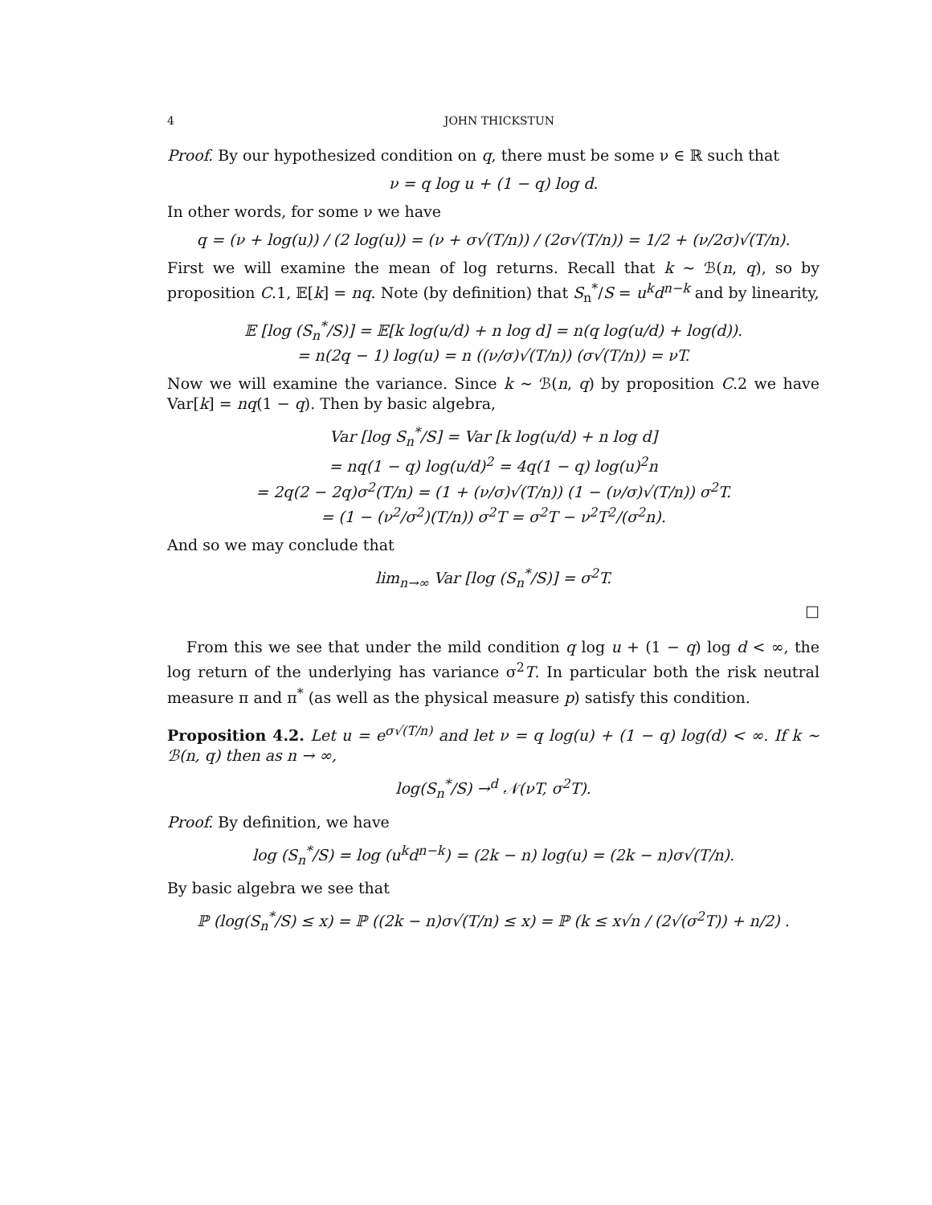4 JOHN THICKSTUN
Proof. By our hypothesized condition on q, there must be some ν ∈ ℝ such that
ν = q log u + (1 − q) log d.
In other words, for some ν we have
q = (ν + log(u)) / (2 log(u)) = (ν + σ√(T/n)) / (2σ√(T/n)) = 1/2 + (ν/2σ)√(T/n).
First we will examine the mean of log returns. Recall that k ∼ ℬ(n, q), so by proposition C.1, 𝔼[k] = nq. Note (by definition) that S<sub>n</sub><sup>*</sup>/S = u<sup>k</sup>d<sup>n−k</sup> and by linearity,
𝔼 [log (S<sub>n</sub><sup>*</sup>/S)] = 𝔼[k log(u/d) + n log d] = n(q log(u/d) + log(d)).
= n(2q − 1) log(u) = n ((ν/σ)√(T/n)) (σ√(T/n)) = νT.
Now we will examine the variance. Since k ∼ ℬ(n, q) by proposition C.2 we have Var[k] = nq(1 − q). Then by basic algebra,
Var [log S<sub>n</sub><sup>*</sup>/S] = Var [k log(u/d) + n log d]
= nq(1 − q) log(u/d)<sup>2</sup> = 4q(1 − q) log(u)<sup>2</sup>n
= 2q(2 − 2q)σ<sup>2</sup>(T/n) = (1 + (ν/σ)√(T/n)) (1 − (ν/σ)√(T/n)) σ<sup>2</sup>T.
= (1 − (ν<sup>2</sup>/σ<sup>2</sup>)(T/n)) σ<sup>2</sup>T = σ<sup>2</sup>T − ν<sup>2</sup>T<sup>2</sup>/(σ<sup>2</sup>n).
And so we may conclude that
lim<sub>n→∞</sub> Var [log (S<sub>n</sub><sup>*</sup>/S)] = σ<sup>2</sup>T.
□
From this we see that under the mild condition q log u + (1 − q) log d < ∞, the log return of the underlying has variance σ<sup>2</sup>T. In particular both the risk neutral measure π and π<sup>*</sup> (as well as the physical measure p) satisfy this condition.
Proposition 4.2. Let u = e<sup>σ√(T/n)</sup> and let ν = q log(u) + (1 − q) log(d) < ∞. If k ∼ ℬ(n, q) then as n → ∞,
log(S<sub>n</sub><sup>*</sup>/S) →<sup>d</sup> 𝒩(νT, σ<sup>2</sup>T).
Proof. By definition, we have
log (S<sub>n</sub><sup>*</sup>/S) = log (u<sup>k</sup>d<sup>n−k</sup>) = (2k − n) log(u) = (2k − n)σ√(T/n).
By basic algebra we see that
ℙ (log(S<sub>n</sub><sup>*</sup>/S) ≤ x) = ℙ ((2k − n)σ√(T/n) ≤ x) = ℙ (k ≤ x√n / (2√(σ<sup>2</sup>T)) + n/2) .